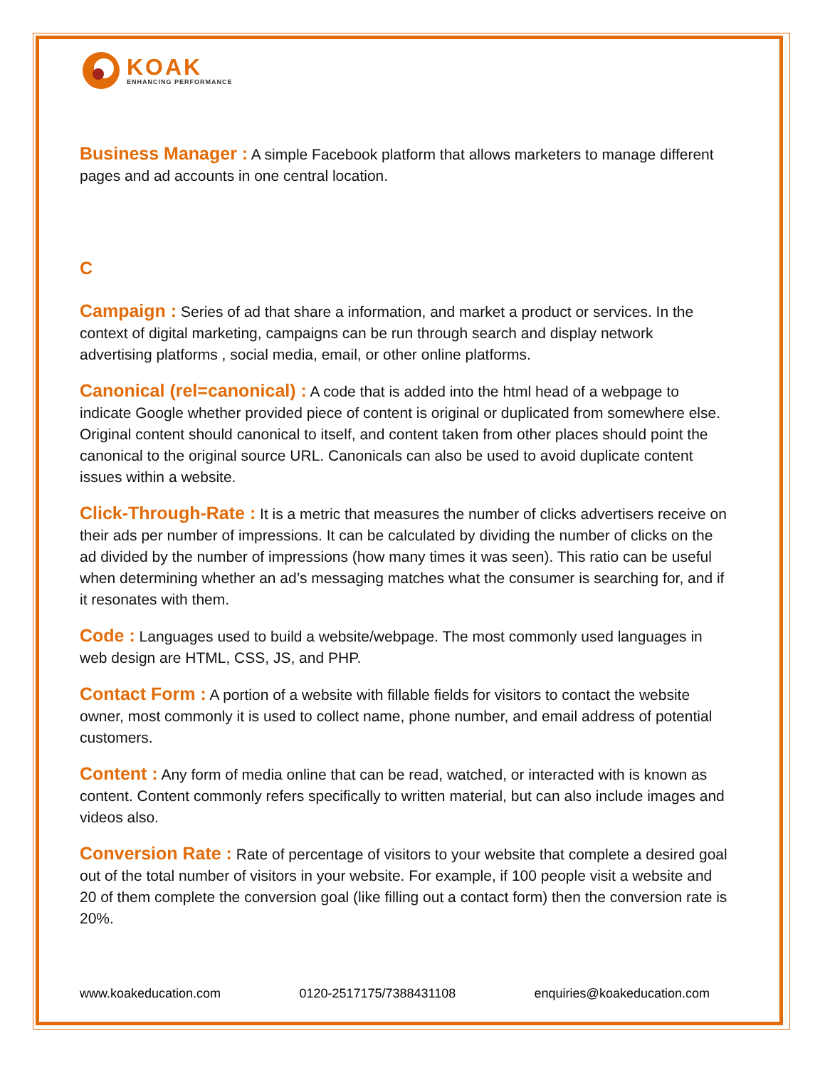KOAK
ENHANCING PERFORMANCE
Business Manager : A simple Facebook platform that allows marketers to manage different pages and ad accounts in one central location.
C
Campaign : Series of ad that share a information, and market a product or services. In the context of digital marketing, campaigns can be run through search and display network advertising platforms , social media, email, or other online platforms.
Canonical (rel=canonical) : A code that is added into the html head of a webpage to indicate Google whether provided piece of content is original or duplicated from somewhere else. Original content should canonical to itself, and content taken from other places should point the canonical to the original source URL. Canonicals can also be used to avoid duplicate content issues within a website.
Click-Through-Rate : It is a metric that measures the number of clicks advertisers receive on their ads per number of impressions. It can be calculated by dividing the number of clicks on the ad divided by the number of impressions (how many times it was seen). This ratio can be useful when determining whether an ad’s messaging matches what the consumer is searching for, and if it resonates with them.
Code : Languages used to build a website/webpage. The most commonly used languages in web design are HTML, CSS, JS, and PHP.
Contact Form : A portion of a website with fillable fields for visitors to contact the website owner, most commonly it is used to collect name, phone number, and email address of potential customers.
Content : Any form of media online that can be read, watched, or interacted with is known as content. Content commonly refers specifically to written material, but can also include images and videos also.
Conversion Rate : Rate of percentage of visitors to your website that complete a desired goal out of the total number of visitors in your website. For example, if 100 people visit a website and 20 of them complete the conversion goal (like filling out a contact form) then the conversion rate is 20%.
www.koakeducation.com 0120-2517175/7388431108 enquiries@koakeducation.com